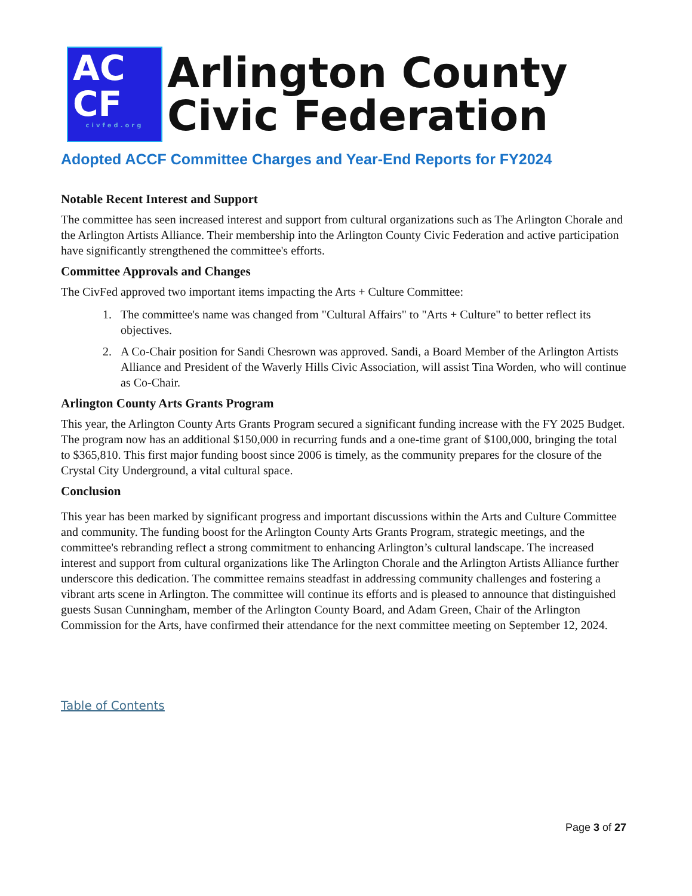AC
CF
civfed.org
Arlington County
Civic Federation
Adopted ACCF Committee Charges and Year-End Reports for FY2024
Notable Recent Interest and Support
The committee has seen increased interest and support from cultural organizations such as The Arlington Chorale and the Arlington Artists Alliance. Their membership into the Arlington County Civic Federation and active participation have significantly strengthened the committee's efforts.
Committee Approvals and Changes
The CivFed approved two important items impacting the Arts + Culture Committee:
1. The committee's name was changed from "Cultural Affairs" to "Arts + Culture" to better reflect its objectives.
2. A Co-Chair position for Sandi Chesrown was approved. Sandi, a Board Member of the Arlington Artists Alliance and President of the Waverly Hills Civic Association, will assist Tina Worden, who will continue as Co-Chair.
Arlington County Arts Grants Program
This year, the Arlington County Arts Grants Program secured a significant funding increase with the FY 2025 Budget. The program now has an additional $150,000 in recurring funds and a one-time grant of $100,000, bringing the total to $365,810. This first major funding boost since 2006 is timely, as the community prepares for the closure of the Crystal City Underground, a vital cultural space.
Conclusion
This year has been marked by significant progress and important discussions within the Arts and Culture Committee and community. The funding boost for the Arlington County Arts Grants Program, strategic meetings, and the committee's rebranding reflect a strong commitment to enhancing Arlington’s cultural landscape. The increased interest and support from cultural organizations like The Arlington Chorale and the Arlington Artists Alliance further underscore this dedication. The committee remains steadfast in addressing community challenges and fostering a vibrant arts scene in Arlington. The committee will continue its efforts and is pleased to announce that distinguished guests Susan Cunningham, member of the Arlington County Board, and Adam Green, Chair of the Arlington Commission for the Arts, have confirmed their attendance for the next committee meeting on September 12, 2024.
Table of Contents
Page 3 of 27